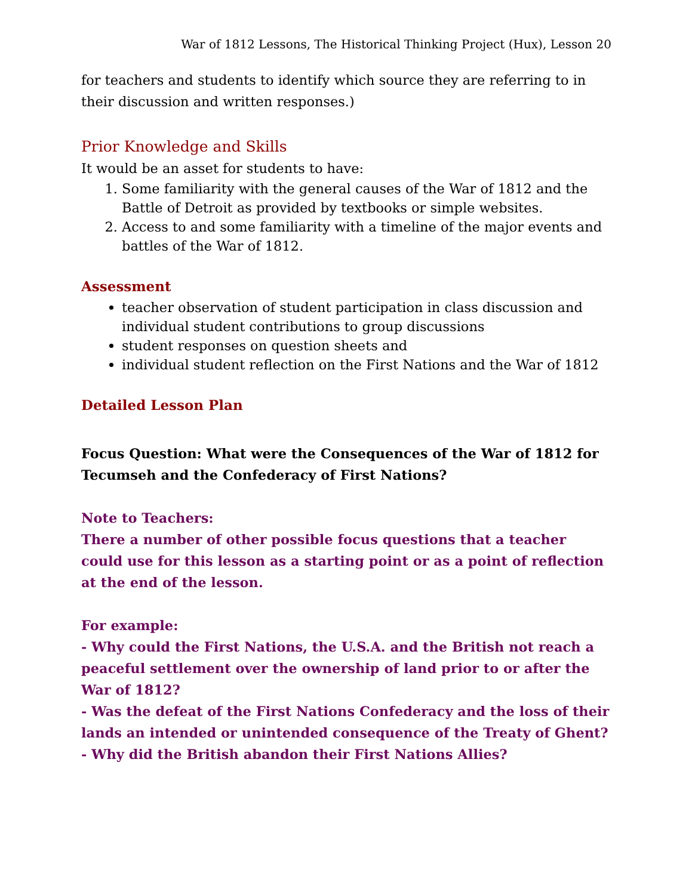War of 1812 Lessons, The Historical Thinking Project (Hux), Lesson 20
for teachers and students to identify which source they are referring to in their discussion and written responses.)
Prior Knowledge and Skills
It would be an asset for students to have:
1. Some familiarity with the general causes of the War of 1812 and the Battle of Detroit as provided by textbooks or simple websites.
2. Access to and some familiarity with a timeline of the major events and battles of the War of 1812.
Assessment
teacher observation of student participation in class discussion and individual student contributions to group discussions
student responses on question sheets and
individual student reflection on the First Nations and the War of 1812
Detailed Lesson Plan
Focus Question: What were the Consequences of the War of 1812 for Tecumseh and the Confederacy of First Nations?
Note to Teachers:
There a number of other possible focus questions that a teacher could use for this lesson as a starting point or as a point of reflection at the end of the lesson.
For example:
- Why could the First Nations, the U.S.A. and the British not reach a peaceful settlement over the ownership of land prior to or after the War of 1812?
- Was the defeat of the First Nations Confederacy and the loss of their lands an intended or unintended consequence of the Treaty of Ghent?
- Why did the British abandon their First Nations Allies?